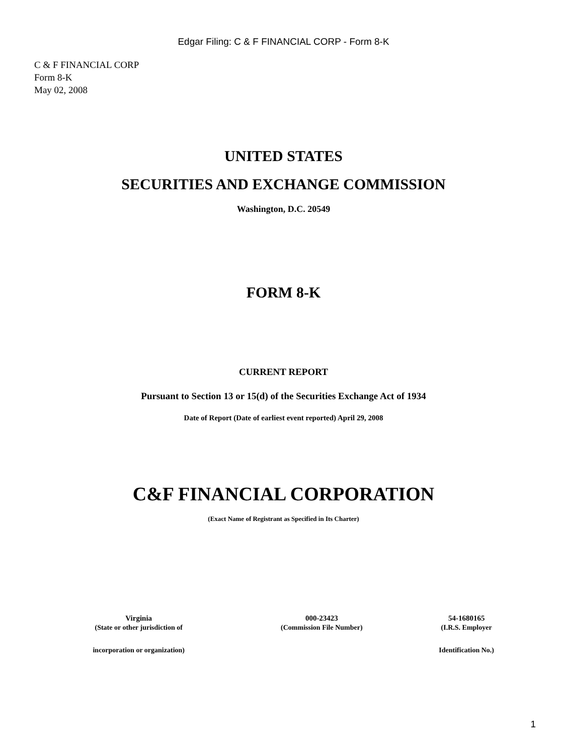Edgar Filing: C & F FINANCIAL CORP - Form 8-K
C & F FINANCIAL CORP
Form 8-K
May 02, 2008
UNITED STATES
SECURITIES AND EXCHANGE COMMISSION
Washington, D.C. 20549
FORM 8-K
CURRENT REPORT
Pursuant to Section 13 or 15(d) of the Securities Exchange Act of 1934
Date of Report (Date of earliest event reported) April 29, 2008
C&F FINANCIAL CORPORATION
(Exact Name of Registrant as Specified in Its Charter)
| Virginia | 000-23423 | 54-1680165 |
| (State or other jurisdiction of | (Commission File Number) | (I.R.S. Employer |
| incorporation or organization) | | Identification No.) |
1